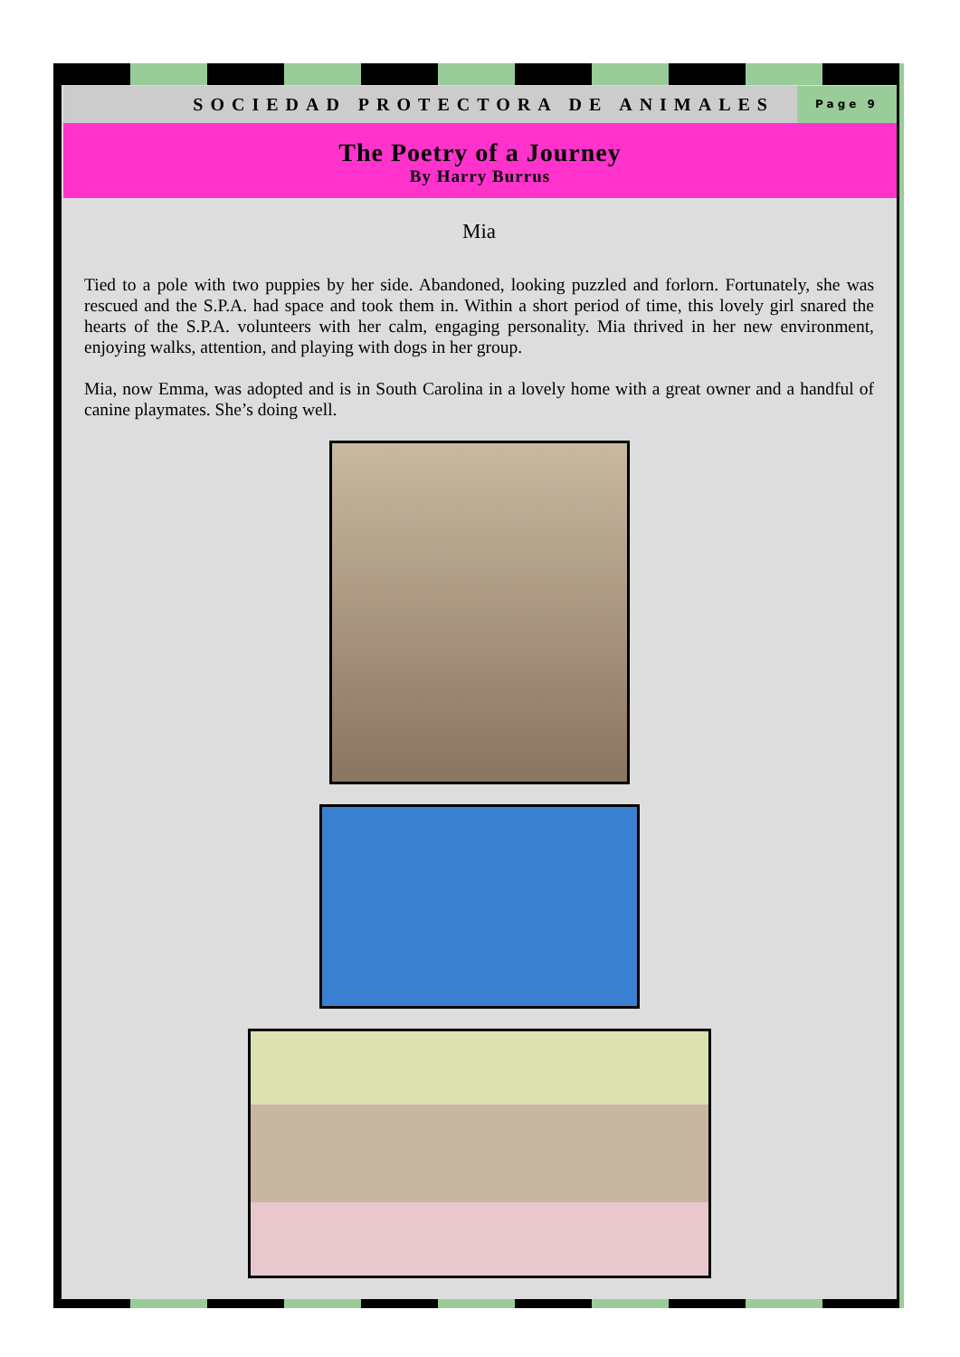SOCIEDAD PROTECTORA DE ANIMALES
Page 9
The Poetry of a Journey
By Harry Burrus
Mia
Tied to a pole with two puppies by her side. Abandoned, looking puzzled and forlorn. Fortunately, she was rescued and the S.P.A. had space and took them in. Within a short period of time, this lovely girl snared the hearts of the S.P.A. volunteers with her calm, engaging personality. Mia thrived in her new environment, enjoying walks, attention, and playing with dogs in her group.
Mia, now Emma, was adopted and is in South Carolina in a lovely home with a great owner and a handful of canine playmates. She’s doing well.